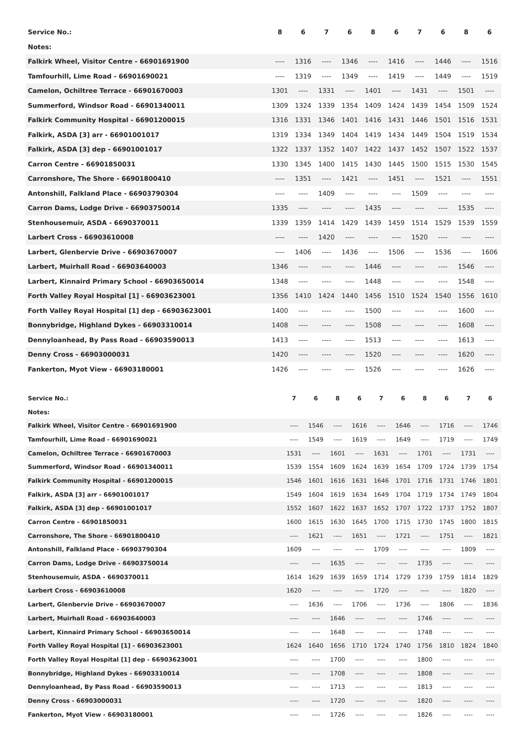| Service No.: | 8 | 6 | 7 | 6 | 8 | 6 | 7 | 6 | 8 | 6 |
| --- | --- | --- | --- | --- | --- | --- | --- | --- | --- | --- |
| Notes: | | | | | | | | | | |
| Falkirk Wheel, Visitor Centre - 66901691900 | ---- | 1316 | ---- | 1346 | ---- | 1416 | ---- | 1446 | ---- | 1516 |
| Tamfourhill, Lime Road - 66901690021 | ---- | 1319 | ---- | 1349 | ---- | 1419 | ---- | 1449 | ---- | 1519 |
| Camelon, Ochiltree Terrace - 66901670003 | 1301 | ---- | 1331 | ---- | 1401 | ---- | 1431 | ---- | 1501 | ---- |
| Summerford, Windsor Road - 66901340011 | 1309 | 1324 | 1339 | 1354 | 1409 | 1424 | 1439 | 1454 | 1509 | 1524 |
| Falkirk Community Hospital - 66901200015 | 1316 | 1331 | 1346 | 1401 | 1416 | 1431 | 1446 | 1501 | 1516 | 1531 |
| Falkirk, ASDA [3] arr - 66901001017 | 1319 | 1334 | 1349 | 1404 | 1419 | 1434 | 1449 | 1504 | 1519 | 1534 |
| Falkirk, ASDA [3] dep - 66901001017 | 1322 | 1337 | 1352 | 1407 | 1422 | 1437 | 1452 | 1507 | 1522 | 1537 |
| Carron Centre - 66901850031 | 1330 | 1345 | 1400 | 1415 | 1430 | 1445 | 1500 | 1515 | 1530 | 1545 |
| Carronshore, The Shore - 66901800410 | ---- | 1351 | ---- | 1421 | ---- | 1451 | ---- | 1521 | ---- | 1551 |
| Antonshill, Falkland Place - 66903790304 | ---- | ---- | 1409 | ---- | ---- | ---- | 1509 | ---- | ---- | ---- |
| Carron Dams, Lodge Drive - 66903750014 | 1335 | ---- | ---- | ---- | 1435 | ---- | ---- | ---- | 1535 | ---- |
| Stenhousemuir, ASDA - 6690370011 | 1339 | 1359 | 1414 | 1429 | 1439 | 1459 | 1514 | 1529 | 1539 | 1559 |
| Larbert Cross - 66903610008 | ---- | ---- | 1420 | ---- | ---- | ---- | 1520 | ---- | ---- | ---- |
| Larbert, Glenbervie Drive - 66903670007 | ---- | 1406 | ---- | 1436 | ---- | 1506 | ---- | 1536 | ---- | 1606 |
| Larbert, Muirhall Road - 66903640003 | 1346 | ---- | ---- | ---- | 1446 | ---- | ---- | ---- | 1546 | ---- |
| Larbert, Kinnaird Primary School - 66903650014 | 1348 | ---- | ---- | ---- | 1448 | ---- | ---- | ---- | 1548 | ---- |
| Forth Valley Royal Hospital [1] - 66903623001 | 1356 | 1410 | 1424 | 1440 | 1456 | 1510 | 1524 | 1540 | 1556 | 1610 |
| Forth Valley Royal Hospital [1] dep - 66903623001 | 1400 | ---- | ---- | ---- | 1500 | ---- | ---- | ---- | 1600 | ---- |
| Bonnybridge, Highland Dykes - 66903310014 | 1408 | ---- | ---- | ---- | 1508 | ---- | ---- | ---- | 1608 | ---- |
| Dennyloanhead, By Pass Road - 66903590013 | 1413 | ---- | ---- | ---- | 1513 | ---- | ---- | ---- | 1613 | ---- |
| Denny Cross - 66903000031 | 1420 | ---- | ---- | ---- | 1520 | ---- | ---- | ---- | 1620 | ---- |
| Fankerton, Myot View - 66903180001 | 1426 | ---- | ---- | ---- | 1526 | ---- | ---- | ---- | 1626 | ---- |
| Service No.: | 7 | 6 | 8 | 6 | 7 | 6 | 8 | 6 | 7 | 6 |
| --- | --- | --- | --- | --- | --- | --- | --- | --- | --- | --- |
| Notes: | | | | | | | | | | |
| Falkirk Wheel, Visitor Centre - 66901691900 | ---- | 1546 | ---- | 1616 | ---- | 1646 | ---- | 1716 | ---- | 1746 |
| Tamfourhill, Lime Road - 66901690021 | ---- | 1549 | ---- | 1619 | ---- | 1649 | ---- | 1719 | ---- | 1749 |
| Camelon, Ochiltree Terrace - 66901670003 | 1531 | ---- | 1601 | ---- | 1631 | ---- | 1701 | ---- | 1731 | ---- |
| Summerford, Windsor Road - 66901340011 | 1539 | 1554 | 1609 | 1624 | 1639 | 1654 | 1709 | 1724 | 1739 | 1754 |
| Falkirk Community Hospital - 66901200015 | 1546 | 1601 | 1616 | 1631 | 1646 | 1701 | 1716 | 1731 | 1746 | 1801 |
| Falkirk, ASDA [3] arr - 66901001017 | 1549 | 1604 | 1619 | 1634 | 1649 | 1704 | 1719 | 1734 | 1749 | 1804 |
| Falkirk, ASDA [3] dep - 66901001017 | 1552 | 1607 | 1622 | 1637 | 1652 | 1707 | 1722 | 1737 | 1752 | 1807 |
| Carron Centre - 66901850031 | 1600 | 1615 | 1630 | 1645 | 1700 | 1715 | 1730 | 1745 | 1800 | 1815 |
| Carronshore, The Shore - 66901800410 | ---- | 1621 | ---- | 1651 | ---- | 1721 | ---- | 1751 | ---- | 1821 |
| Antonshill, Falkland Place - 66903790304 | 1609 | ---- | ---- | ---- | 1709 | ---- | ---- | ---- | 1809 | ---- |
| Carron Dams, Lodge Drive - 66903750014 | ---- | ---- | 1635 | ---- | ---- | ---- | 1735 | ---- | ---- | ---- |
| Stenhousemuir, ASDA - 6690370011 | 1614 | 1629 | 1639 | 1659 | 1714 | 1729 | 1739 | 1759 | 1814 | 1829 |
| Larbert Cross - 66903610008 | 1620 | ---- | ---- | ---- | 1720 | ---- | ---- | ---- | 1820 | ---- |
| Larbert, Glenbervie Drive - 66903670007 | ---- | 1636 | ---- | 1706 | ---- | 1736 | ---- | 1806 | ---- | 1836 |
| Larbert, Muirhall Road - 66903640003 | ---- | ---- | 1646 | ---- | ---- | ---- | 1746 | ---- | ---- | ---- |
| Larbert, Kinnaird Primary School - 66903650014 | ---- | ---- | 1648 | ---- | ---- | ---- | 1748 | ---- | ---- | ---- |
| Forth Valley Royal Hospital [1] - 66903623001 | 1624 | 1640 | 1656 | 1710 | 1724 | 1740 | 1756 | 1810 | 1824 | 1840 |
| Forth Valley Royal Hospital [1] dep - 66903623001 | ---- | ---- | 1700 | ---- | ---- | ---- | 1800 | ---- | ---- | ---- |
| Bonnybridge, Highland Dykes - 66903310014 | ---- | ---- | 1708 | ---- | ---- | ---- | 1808 | ---- | ---- | ---- |
| Dennyloanhead, By Pass Road - 66903590013 | ---- | ---- | 1713 | ---- | ---- | ---- | 1813 | ---- | ---- | ---- |
| Denny Cross - 66903000031 | ---- | ---- | 1720 | ---- | ---- | ---- | 1820 | ---- | ---- | ---- |
| Fankerton, Myot View - 66903180001 | ---- | ---- | 1726 | ---- | ---- | ---- | 1826 | ---- | ---- | ---- |